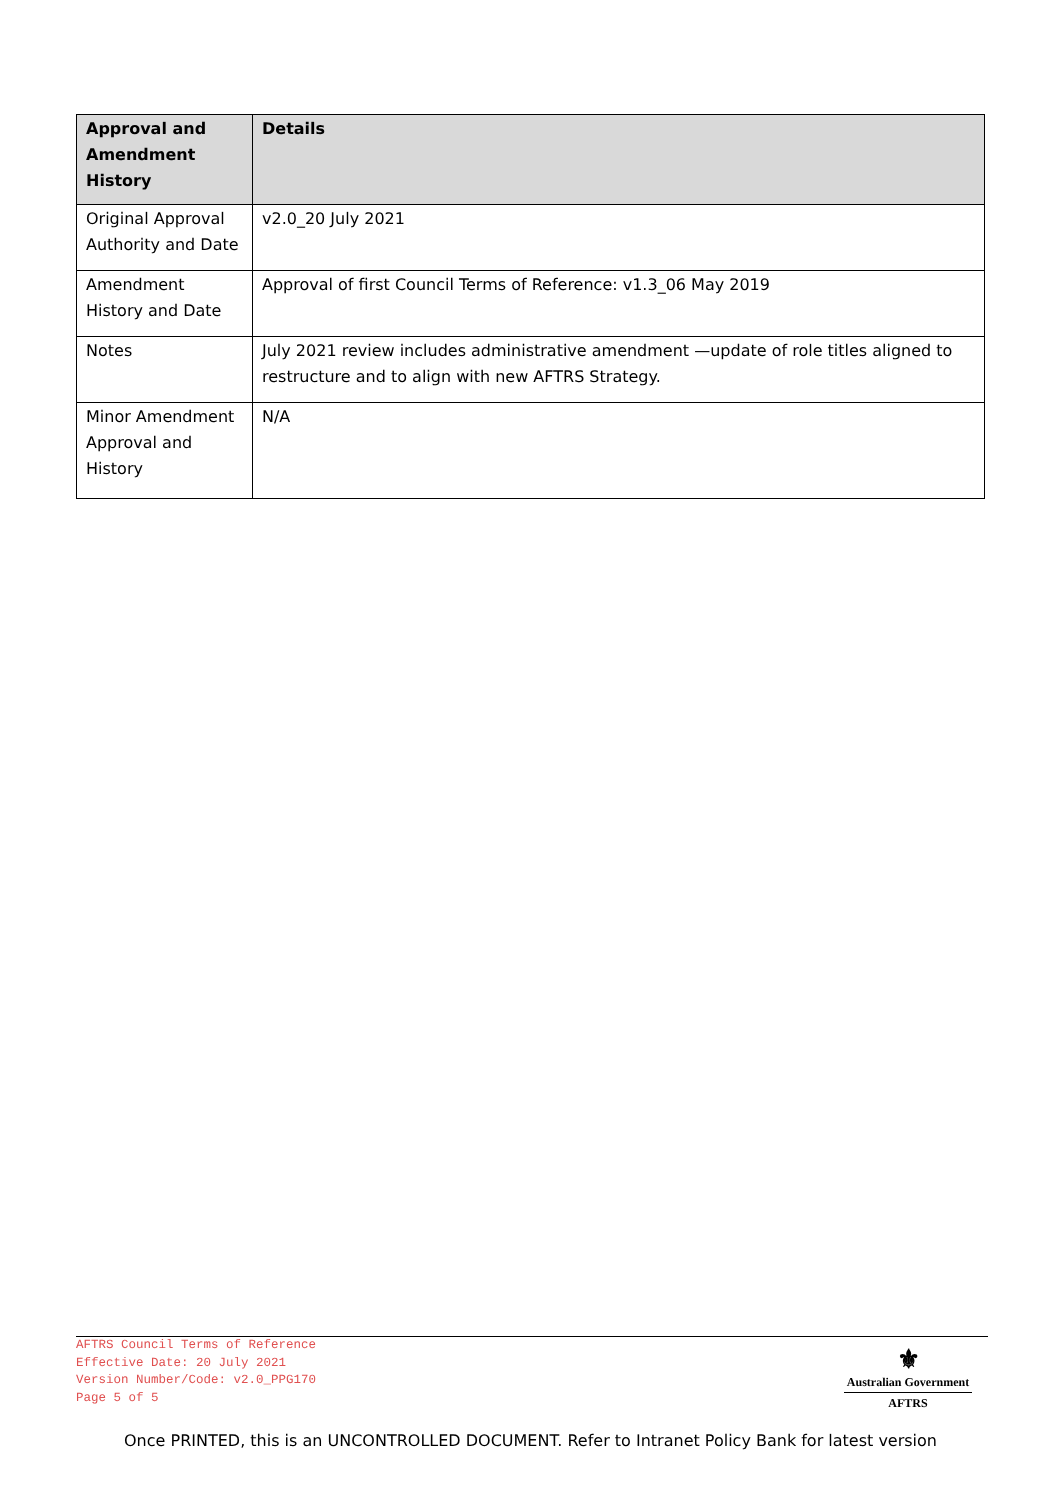| Approval and Amendment History | Details |
| --- | --- |
| Original Approval Authority and Date | v2.0_20 July 2021 |
| Amendment History and Date | Approval of first Council Terms of Reference: v1.3_06 May 2019 |
| Notes | July 2021 review includes administrative amendment —update of role titles aligned to restructure and to align with new AFTRS Strategy. |
| Minor Amendment Approval and History | N/A |
AFTRS Council Terms of Reference
Effective Date: 20 July 2021
Version Number/Code: v2.0_PPG170
Page 5 of 5
⚜
Australian Government
AFTRS
Once PRINTED, this is an UNCONTROLLED DOCUMENT. Refer to Intranet Policy Bank for latest version